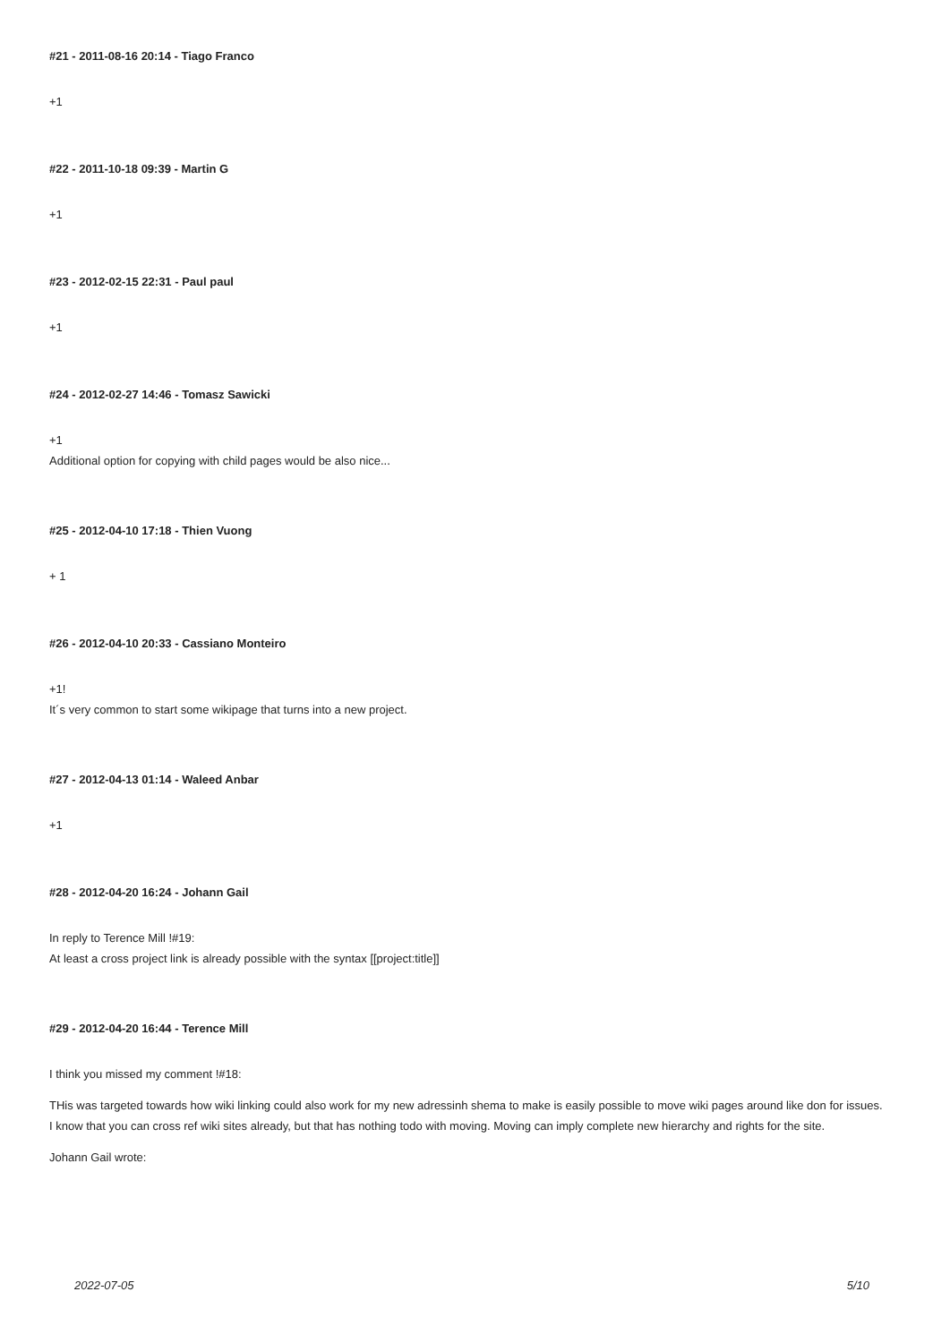#21 - 2011-08-16 20:14 - Tiago Franco
+1
#22 - 2011-10-18 09:39 - Martin G
+1
#23 - 2012-02-15 22:31 - Paul paul
+1
#24 - 2012-02-27 14:46 - Tomasz Sawicki
+1
Additional option for copying with child pages would be also nice...
#25 - 2012-04-10 17:18 - Thien Vuong
+ 1
#26 - 2012-04-10 20:33 - Cassiano Monteiro
+1!
It´s very common to start some wikipage that turns into a new project.
#27 - 2012-04-13 01:14 - Waleed Anbar
+1
#28 - 2012-04-20 16:24 - Johann Gail
In reply to Terence Mill !#19:
At least a cross project link is already possible with the syntax [[project:title]]
#29 - 2012-04-20 16:44 - Terence Mill
I think you missed my comment !#18:
THis was targeted towards how wiki linking could also work for my new adressinh shema to make is easily possible to move wiki pages around like don for issues.
I know that you can cross ref wiki sites already, but that has nothing todo with moving. Moving can imply complete new hierarchy and rights for the site.
Johann Gail wrote:
2022-07-05 5/10